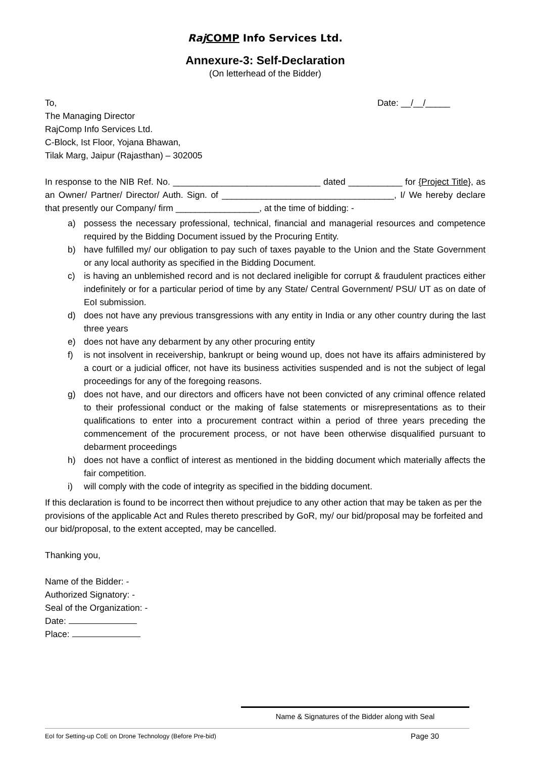Raj COMP Info Services Ltd.
Annexure-3: Self-Declaration
(On letterhead of the Bidder)
To, Date: __/__/_____
The Managing Director
RajComp Info Services Ltd.
C-Block, Ist Floor, Yojana Bhawan,
Tilak Marg, Jaipur (Rajasthan) – 302005
In response to the NIB Ref. No. ______________________________ dated ___________ for {Project Title}, as an Owner/ Partner/ Director/ Auth. Sign. of ___________________________________, I/ We hereby declare that presently our Company/ firm _________________, at the time of bidding: -
a) possess the necessary professional, technical, financial and managerial resources and competence required by the Bidding Document issued by the Procuring Entity.
b) have fulfilled my/ our obligation to pay such of taxes payable to the Union and the State Government or any local authority as specified in the Bidding Document.
c) is having an unblemished record and is not declared ineligible for corrupt & fraudulent practices either indefinitely or for a particular period of time by any State/ Central Government/ PSU/ UT as on date of EoI submission.
d) does not have any previous transgressions with any entity in India or any other country during the last three years
e) does not have any debarment by any other procuring entity
f) is not insolvent in receivership, bankrupt or being wound up, does not have its affairs administered by a court or a judicial officer, not have its business activities suspended and is not the subject of legal proceedings for any of the foregoing reasons.
g) does not have, and our directors and officers have not been convicted of any criminal offence related to their professional conduct or the making of false statements or misrepresentations as to their qualifications to enter into a procurement contract within a period of three years preceding the commencement of the procurement process, or not have been otherwise disqualified pursuant to debarment proceedings
h) does not have a conflict of interest as mentioned in the bidding document which materially affects the fair competition.
i) will comply with the code of integrity as specified in the bidding document.
If this declaration is found to be incorrect then without prejudice to any other action that may be taken as per the provisions of the applicable Act and Rules thereto prescribed by GoR, my/ our bid/proposal may be forfeited and our bid/proposal, to the extent accepted, may be cancelled.
Thanking you,
Name of the Bidder: -
Authorized Signatory: -
Seal of the Organization: -
Date:
Place:
Name & Signatures of the Bidder along with Seal
EoI for Setting-up CoE on Drone Technology (Before Pre-bid) Page 30